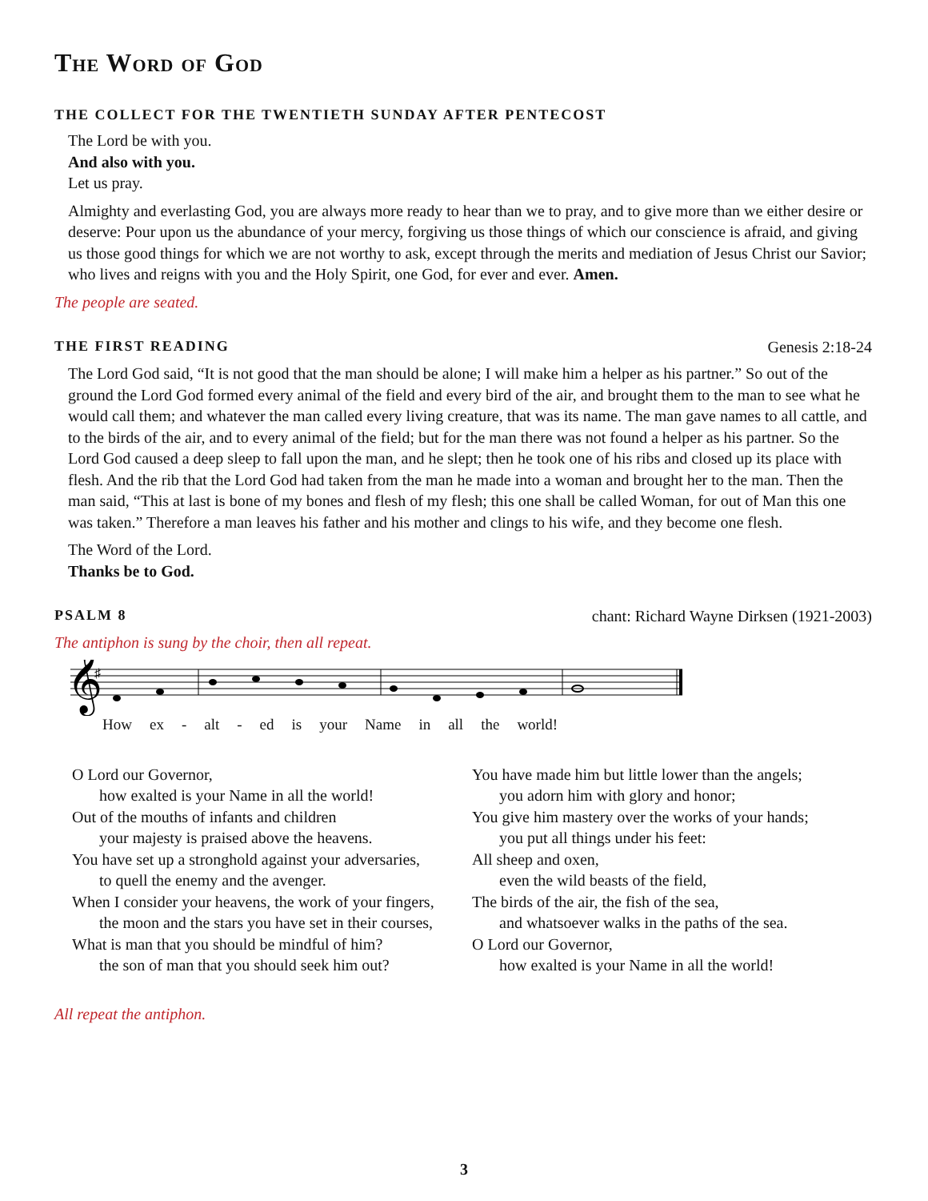The Word of God
THE COLLECT FOR THE TWENTIETH SUNDAY AFTER PENTECOST
The Lord be with you.
And also with you.
Let us pray.
Almighty and everlasting God, you are always more ready to hear than we to pray, and to give more than we either desire or deserve: Pour upon us the abundance of your mercy, forgiving us those things of which our conscience is afraid, and giving us those good things for which we are not worthy to ask, except through the merits and mediation of Jesus Christ our Savior; who lives and reigns with you and the Holy Spirit, one God, for ever and ever. Amen.
The people are seated.
THE FIRST READING Genesis 2:18-24
The Lord God said, “It is not good that the man should be alone; I will make him a helper as his partner.” So out of the ground the Lord God formed every animal of the field and every bird of the air, and brought them to the man to see what he would call them; and whatever the man called every living creature, that was its name. The man gave names to all cattle, and to the birds of the air, and to every animal of the field; but for the man there was not found a helper as his partner. So the Lord God caused a deep sleep to fall upon the man, and he slept; then he took one of his ribs and closed up its place with flesh. And the rib that the Lord God had taken from the man he made into a woman and brought her to the man. Then the man said, “This at last is bone of my bones and flesh of my flesh; this one shall be called Woman, for out of Man this one was taken.” Therefore a man leaves his father and his mother and clings to his wife, and they become one flesh.
The Word of the Lord.
Thanks be to God.
PSALM 8 chant: Richard Wayne Dirksen (1921-2003)
The antiphon is sung by the choir, then all repeat.
𝄞
♯
How ex - alt - ed is your Name in all the world!
O Lord our Governor,
how exalted is your Name in all the world!
Out of the mouths of infants and children
your majesty is praised above the heavens.
You have set up a stronghold against your adversaries,
to quell the enemy and the avenger.
When I consider your heavens, the work of your fingers,
the moon and the stars you have set in their courses,
What is man that you should be mindful of him?
the son of man that you should seek him out?
You have made him but little lower than the angels;
you adorn him with glory and honor;
You give him mastery over the works of your hands;
you put all things under his feet:
All sheep and oxen,
even the wild beasts of the field,
The birds of the air, the fish of the sea,
and whatsoever walks in the paths of the sea.
O Lord our Governor,
how exalted is your Name in all the world!
All repeat the antiphon.
3